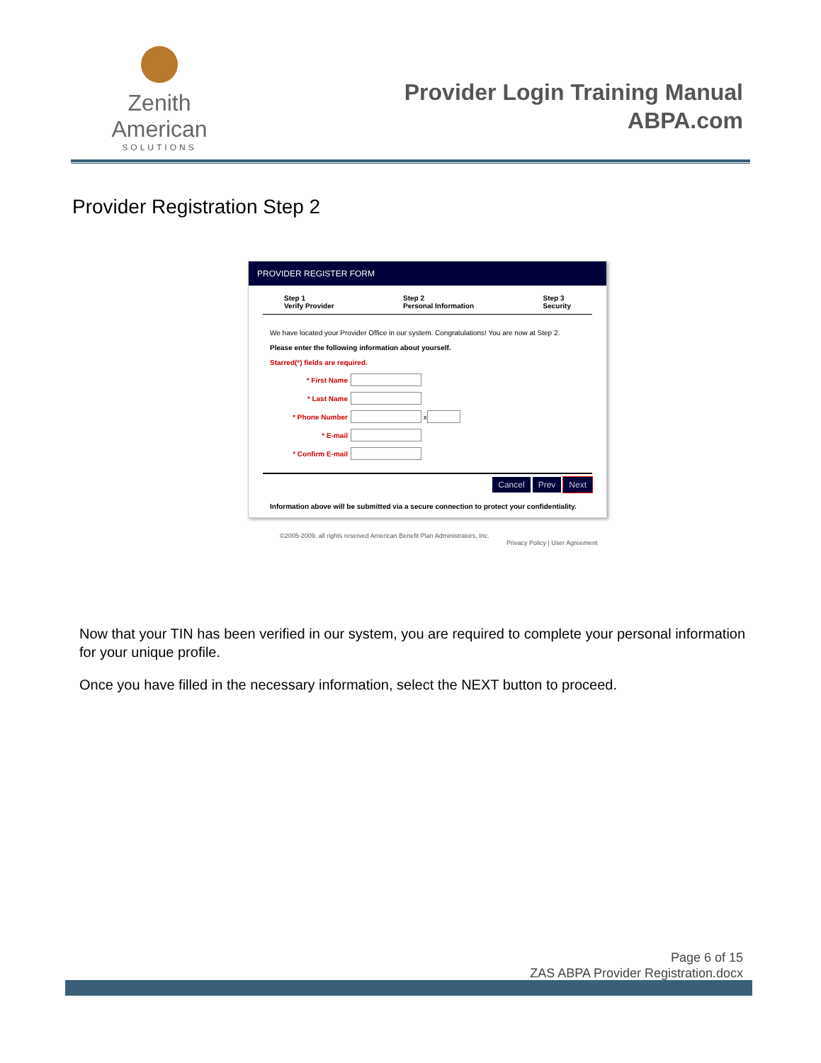Zenith American
SOLUTIONS
Provider Login Training Manual
ABPA.com
Provider Registration Step 2
PROVIDER REGISTER FORM
Step 1
Verify Provider
Step 2
Personal Information
Step 3
Security
We have located your Provider Office in our system. Congratulations! You are now at Step 2.
Please enter the following information about yourself.
Starred(*) fields are required.
* First Name
* Last Name
* Phone Number x
* E-mail
* Confirm E-mail
Cancel Prev Next
Information above will be submitted via a secure connection to protect your confidentiality.
©2005-2009, all rights reserved American Benefit Plan Administrators, Inc.
Privacy Policy | User Agreement
Now that your TIN has been verified in our system, you are required to complete your personal information for your unique profile.
Once you have filled in the necessary information, select the NEXT button to proceed.
Page 6 of 15
ZAS ABPA Provider Registration.docx